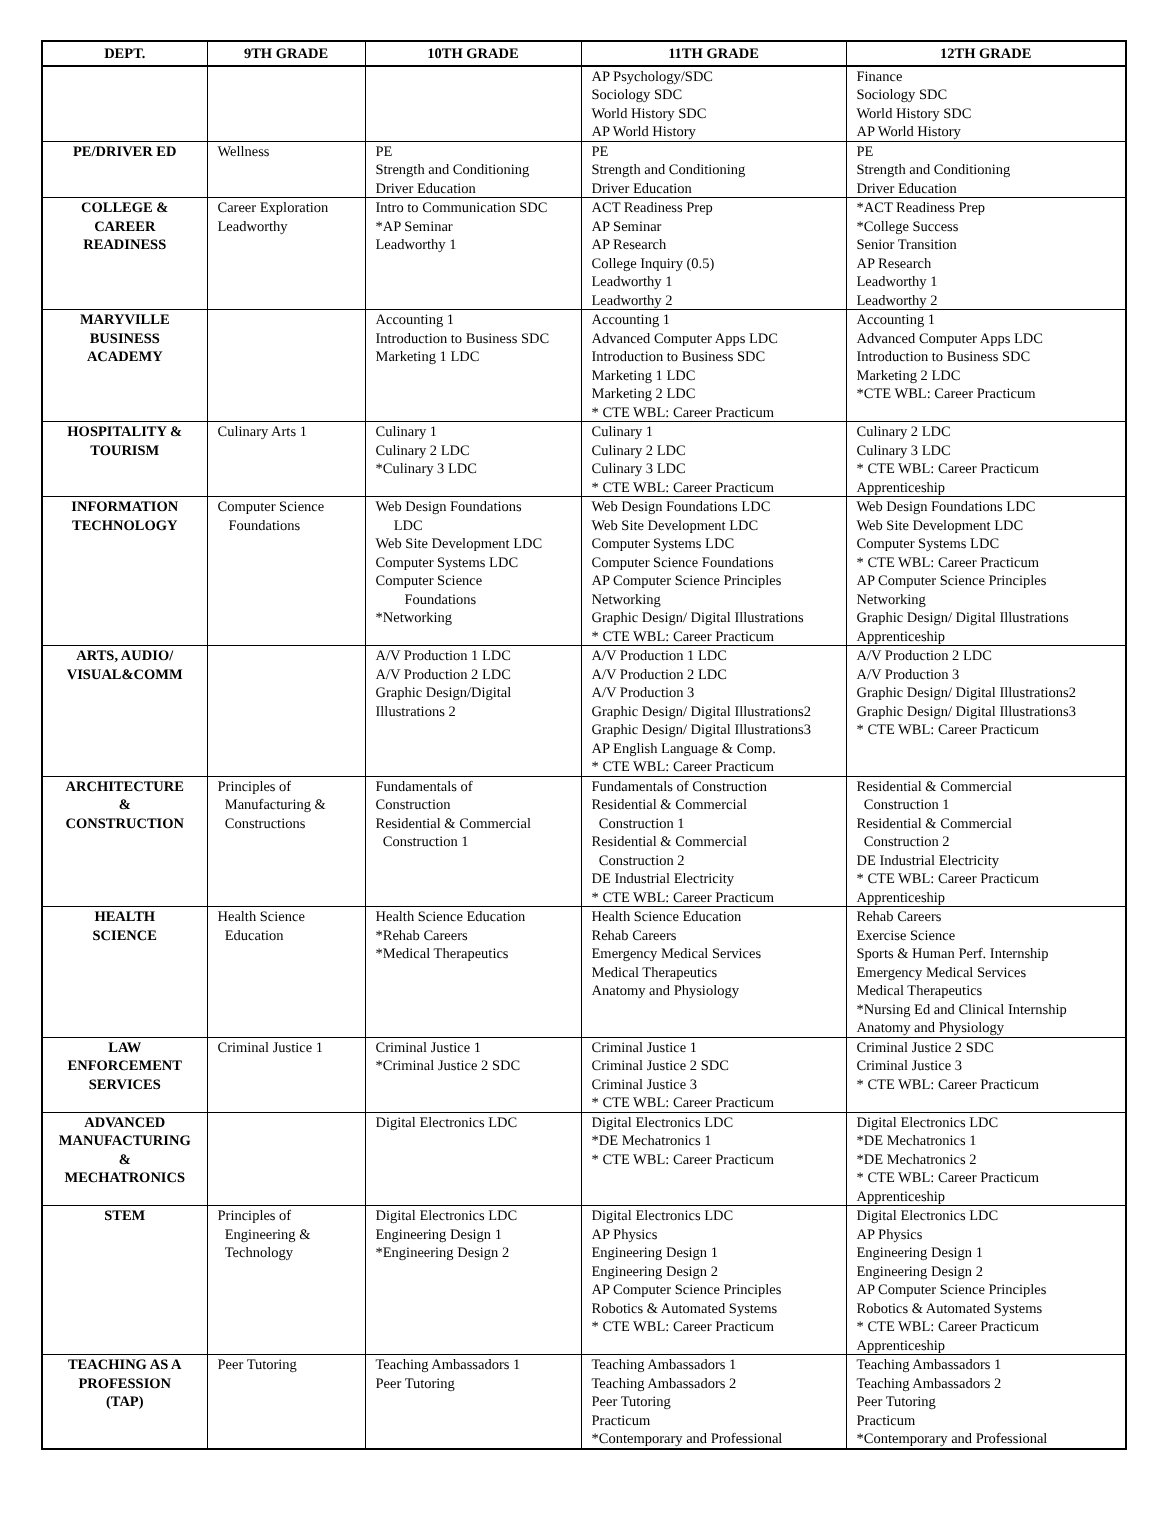| DEPT. | 9TH GRADE | 10TH GRADE | 11TH GRADE | 12TH GRADE |
| --- | --- | --- | --- | --- |
| | | | AP Psychology/SDC Sociology SDC World History SDC AP World History | Finance Sociology SDC World History SDC AP World History |
| PE/DRIVER ED | Wellness | PE Strength and Conditioning Driver Education | PE Strength and Conditioning Driver Education | PE Strength and Conditioning Driver Education |
| COLLEGE & CAREER READINESS | Career Exploration Leadworthy | Intro to Communication SDC *AP Seminar Leadworthy 1 | ACT Readiness Prep AP Seminar AP Research College Inquiry (0.5) Leadworthy 1 Leadworthy 2 | *ACT Readiness Prep *College Success Senior Transition AP Research Leadworthy 1 Leadworthy 2 |
| MARYVILLE BUSINESS ACADEMY | | Accounting 1 Introduction to Business SDC Marketing 1 LDC | Accounting 1 Advanced Computer Apps LDC Introduction to Business SDC Marketing 1 LDC Marketing 2 LDC * CTE WBL: Career Practicum | Accounting 1 Advanced Computer Apps LDC Introduction to Business SDC Marketing 2 LDC *CTE WBL: Career Practicum |
| HOSPITALITY & TOURISM | Culinary Arts 1 | Culinary 1 Culinary 2 LDC *Culinary 3 LDC | Culinary 1 Culinary 2 LDC Culinary 3 LDC * CTE WBL: Career Practicum | Culinary 2 LDC Culinary 3 LDC * CTE WBL: Career Practicum Apprenticeship |
| INFORMATION TECHNOLOGY | Computer Science Foundations | Web Design Foundations LDC Web Site Development LDC Computer Systems LDC Computer Science Foundations *Networking | Web Design Foundations LDC Web Site Development LDC Computer Systems LDC Computer Science Foundations AP Computer Science Principles Networking Graphic Design/ Digital Illustrations * CTE WBL: Career Practicum | Web Design Foundations LDC Web Site Development LDC Computer Systems LDC * CTE WBL: Career Practicum AP Computer Science Principles Networking Graphic Design/ Digital Illustrations Apprenticeship |
| ARTS, AUDIO/ VISUAL&COMM | | A/V Production 1 LDC A/V Production 2 LDC Graphic Design/Digital Illustrations 2 | A/V Production 1 LDC A/V Production 2 LDC A/V Production 3 Graphic Design/ Digital Illustrations2 Graphic Design/ Digital Illustrations3 AP English Language & Comp. * CTE WBL: Career Practicum | A/V Production 2 LDC A/V Production 3 Graphic Design/ Digital Illustrations2 Graphic Design/ Digital Illustrations3 * CTE WBL: Career Practicum |
| ARCHITECTURE & CONSTRUCTION | Principles of Manufacturing & Constructions | Fundamentals of Construction Residential & Commercial Construction 1 | Fundamentals of Construction Residential & Commercial Construction 1 Residential & Commercial Construction 2 DE Industrial Electricity * CTE WBL: Career Practicum | Residential & Commercial Construction 1 Residential & Commercial Construction 2 DE Industrial Electricity * CTE WBL: Career Practicum Apprenticeship |
| HEALTH SCIENCE | Health Science Education | Health Science Education *Rehab Careers *Medical Therapeutics | Health Science Education Rehab Careers Emergency Medical Services Medical Therapeutics Anatomy and Physiology | Rehab Careers Exercise Science Sports & Human Perf. Internship Emergency Medical Services Medical Therapeutics *Nursing Ed and Clinical Internship Anatomy and Physiology |
| LAW ENFORCEMENT SERVICES | Criminal Justice 1 | Criminal Justice 1 *Criminal Justice 2 SDC | Criminal Justice 1 Criminal Justice 2 SDC Criminal Justice 3 * CTE WBL: Career Practicum | Criminal Justice 2 SDC Criminal Justice 3 * CTE WBL: Career Practicum |
| ADVANCED MANUFACTURING & MECHATRONICS | | Digital Electronics LDC | Digital Electronics LDC *DE Mechatronics 1 * CTE WBL: Career Practicum | Digital Electronics LDC *DE Mechatronics 1 *DE Mechatronics 2 * CTE WBL: Career Practicum Apprenticeship |
| STEM | Principles of Engineering & Technology | Digital Electronics LDC Engineering Design 1 *Engineering Design 2 | Digital Electronics LDC AP Physics Engineering Design 1 Engineering Design 2 AP Computer Science Principles Robotics & Automated Systems * CTE WBL: Career Practicum | Digital Electronics LDC AP Physics Engineering Design 1 Engineering Design 2 AP Computer Science Principles Robotics & Automated Systems * CTE WBL: Career Practicum Apprenticeship |
| TEACHING AS A PROFESSION (TAP) | Peer Tutoring | Teaching Ambassadors 1 Peer Tutoring | Teaching Ambassadors 1 Teaching Ambassadors 2 Peer Tutoring Practicum *Contemporary and Professional | Teaching Ambassadors 1 Teaching Ambassadors 2 Peer Tutoring Practicum *Contemporary and Professional |